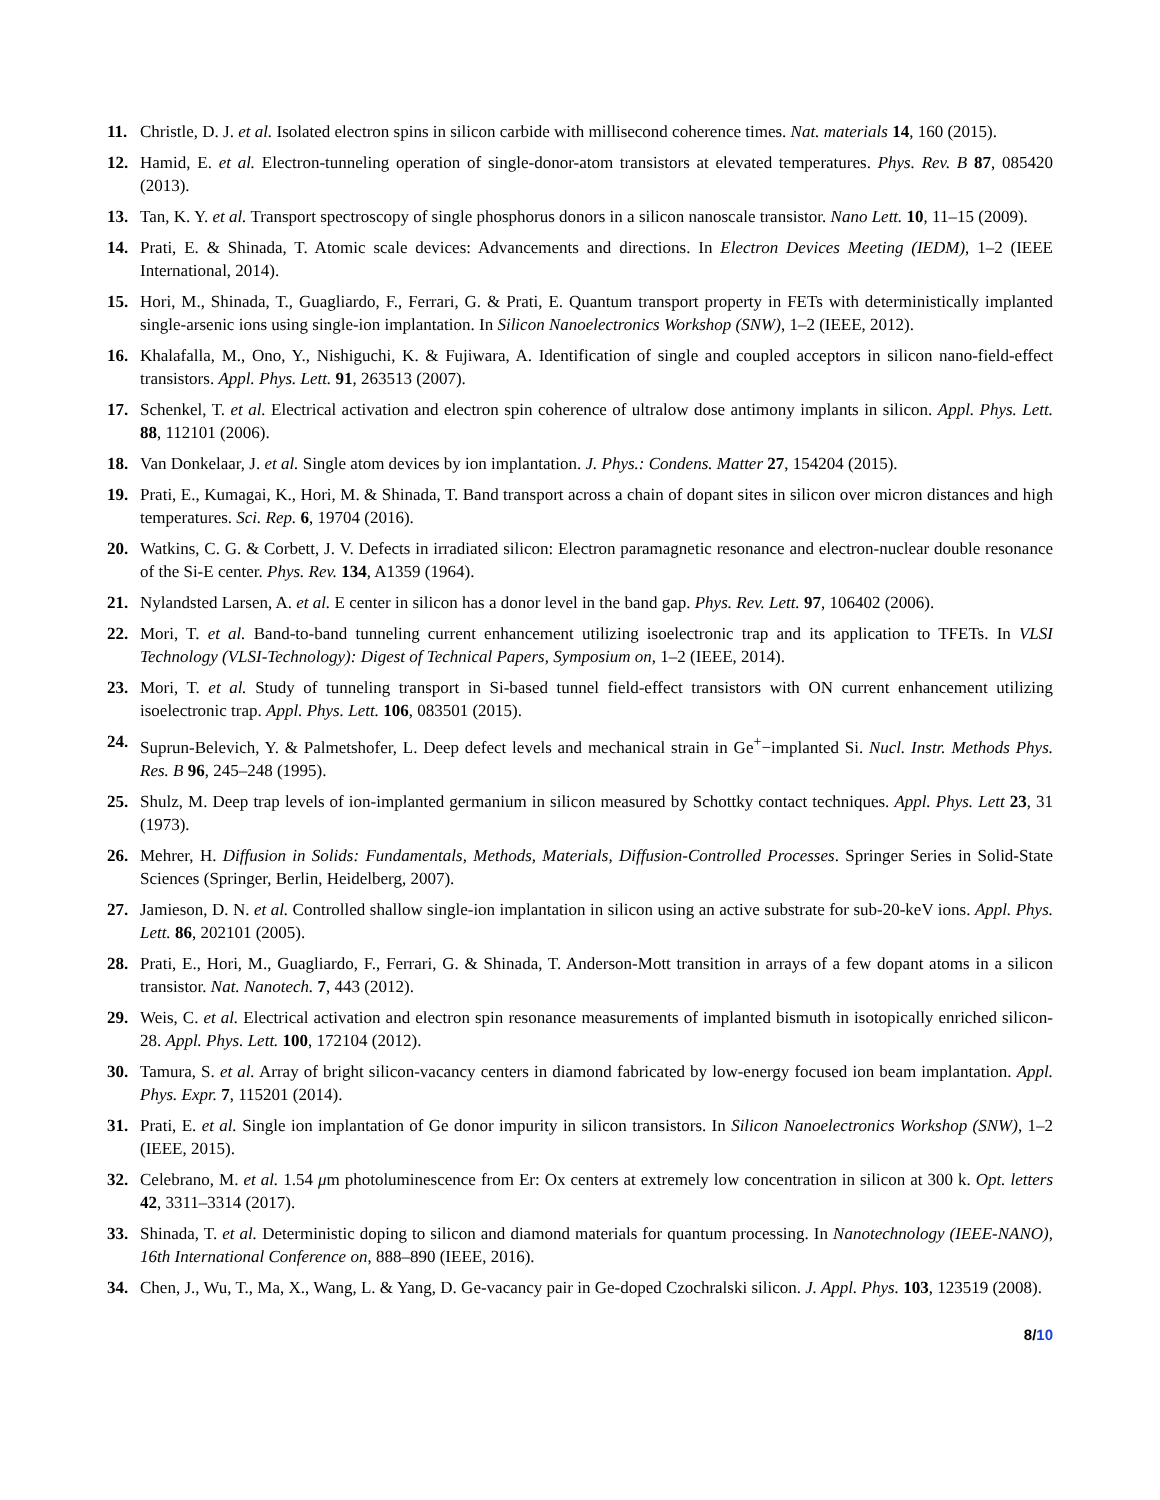11. Christle, D. J. et al. Isolated electron spins in silicon carbide with millisecond coherence times. Nat. materials 14, 160 (2015).
12. Hamid, E. et al. Electron-tunneling operation of single-donor-atom transistors at elevated temperatures. Phys. Rev. B 87, 085420 (2013).
13. Tan, K. Y. et al. Transport spectroscopy of single phosphorus donors in a silicon nanoscale transistor. Nano Lett. 10, 11–15 (2009).
14. Prati, E. & Shinada, T. Atomic scale devices: Advancements and directions. In Electron Devices Meeting (IEDM), 1–2 (IEEE International, 2014).
15. Hori, M., Shinada, T., Guagliardo, F., Ferrari, G. & Prati, E. Quantum transport property in FETs with deterministically implanted single-arsenic ions using single-ion implantation. In Silicon Nanoelectronics Workshop (SNW), 1–2 (IEEE, 2012).
16. Khalafalla, M., Ono, Y., Nishiguchi, K. & Fujiwara, A. Identification of single and coupled acceptors in silicon nano-field-effect transistors. Appl. Phys. Lett. 91, 263513 (2007).
17. Schenkel, T. et al. Electrical activation and electron spin coherence of ultralow dose antimony implants in silicon. Appl. Phys. Lett. 88, 112101 (2006).
18. Van Donkelaar, J. et al. Single atom devices by ion implantation. J. Phys.: Condens. Matter 27, 154204 (2015).
19. Prati, E., Kumagai, K., Hori, M. & Shinada, T. Band transport across a chain of dopant sites in silicon over micron distances and high temperatures. Sci. Rep. 6, 19704 (2016).
20. Watkins, C. G. & Corbett, J. V. Defects in irradiated silicon: Electron paramagnetic resonance and electron-nuclear double resonance of the Si-E center. Phys. Rev. 134, A1359 (1964).
21. Nylandsted Larsen, A. et al. E center in silicon has a donor level in the band gap. Phys. Rev. Lett. 97, 106402 (2006).
22. Mori, T. et al. Band-to-band tunneling current enhancement utilizing isoelectronic trap and its application to TFETs. In VLSI Technology (VLSI-Technology): Digest of Technical Papers, Symposium on, 1–2 (IEEE, 2014).
23. Mori, T. et al. Study of tunneling transport in Si-based tunnel field-effect transistors with ON current enhancement utilizing isoelectronic trap. Appl. Phys. Lett. 106, 083501 (2015).
24. Suprun-Belevich, Y. & Palmetshofer, L. Deep defect levels and mechanical strain in Ge<sup>+</sup>−implanted Si. Nucl. Instr. Methods Phys. Res. B 96, 245–248 (1995).
25. Shulz, M. Deep trap levels of ion-implanted germanium in silicon measured by Schottky contact techniques. Appl. Phys. Lett 23, 31 (1973).
26. Mehrer, H. Diffusion in Solids: Fundamentals, Methods, Materials, Diffusion-Controlled Processes. Springer Series in Solid-State Sciences (Springer, Berlin, Heidelberg, 2007).
27. Jamieson, D. N. et al. Controlled shallow single-ion implantation in silicon using an active substrate for sub-20-keV ions. Appl. Phys. Lett. 86, 202101 (2005).
28. Prati, E., Hori, M., Guagliardo, F., Ferrari, G. & Shinada, T. Anderson-Mott transition in arrays of a few dopant atoms in a silicon transistor. Nat. Nanotech. 7, 443 (2012).
29. Weis, C. et al. Electrical activation and electron spin resonance measurements of implanted bismuth in isotopically enriched silicon-28. Appl. Phys. Lett. 100, 172104 (2012).
30. Tamura, S. et al. Array of bright silicon-vacancy centers in diamond fabricated by low-energy focused ion beam implantation. Appl. Phys. Expr. 7, 115201 (2014).
31. Prati, E. et al. Single ion implantation of Ge donor impurity in silicon transistors. In Silicon Nanoelectronics Workshop (SNW), 1–2 (IEEE, 2015).
32. Celebrano, M. et al. 1.54 μm photoluminescence from Er: Ox centers at extremely low concentration in silicon at 300 k. Opt. letters 42, 3311–3314 (2017).
33. Shinada, T. et al. Deterministic doping to silicon and diamond materials for quantum processing. In Nanotechnology (IEEE-NANO), 16th International Conference on, 888–890 (IEEE, 2016).
34. Chen, J., Wu, T., Ma, X., Wang, L. & Yang, D. Ge-vacancy pair in Ge-doped Czochralski silicon. J. Appl. Phys. 103, 123519 (2008).
8/10